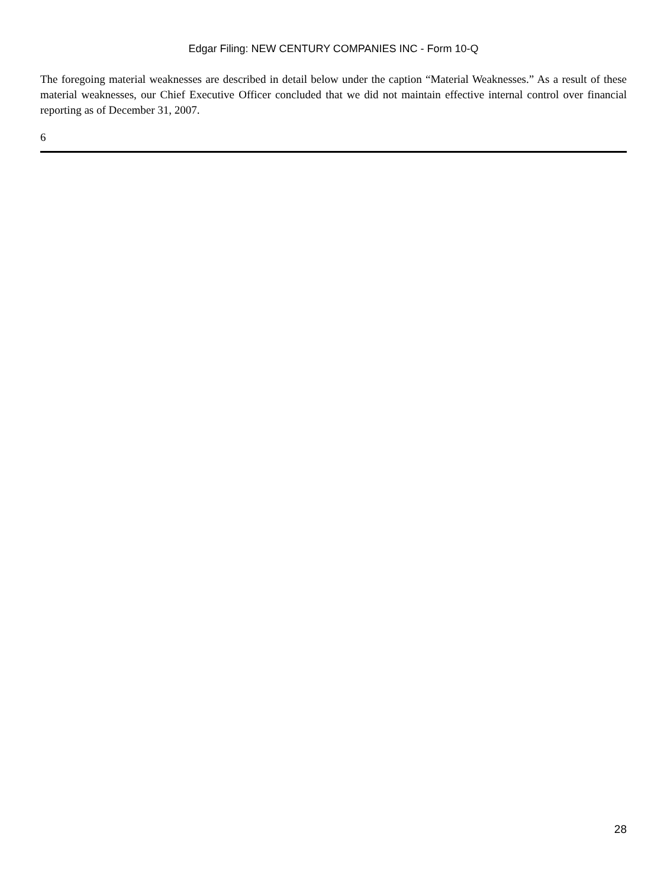Edgar Filing: NEW CENTURY COMPANIES INC - Form 10-Q
The foregoing material weaknesses are described in detail below under the caption “Material Weaknesses.” As a result of these material weaknesses, our Chief Executive Officer concluded that we did not maintain effective internal control over financial reporting as of December 31, 2007.
6
28